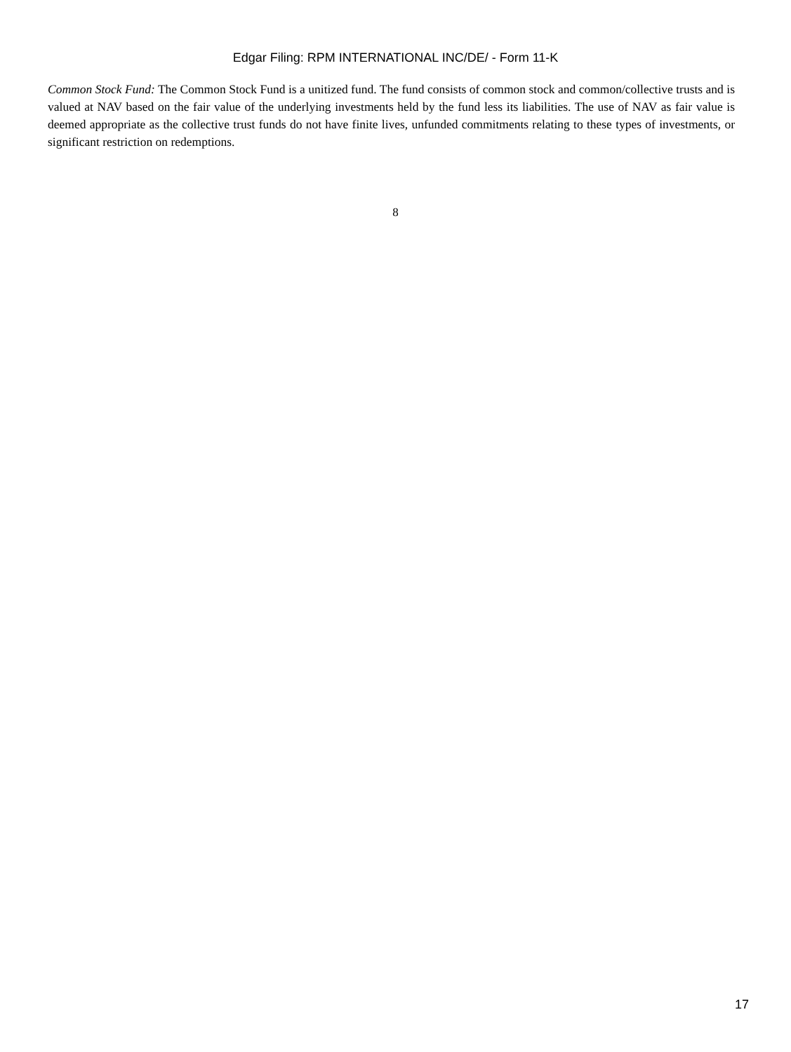Edgar Filing: RPM INTERNATIONAL INC/DE/ - Form 11-K
Common Stock Fund: The Common Stock Fund is a unitized fund. The fund consists of common stock and common/collective trusts and is valued at NAV based on the fair value of the underlying investments held by the fund less its liabilities. The use of NAV as fair value is deemed appropriate as the collective trust funds do not have finite lives, unfunded commitments relating to these types of investments, or significant restriction on redemptions.
8
17